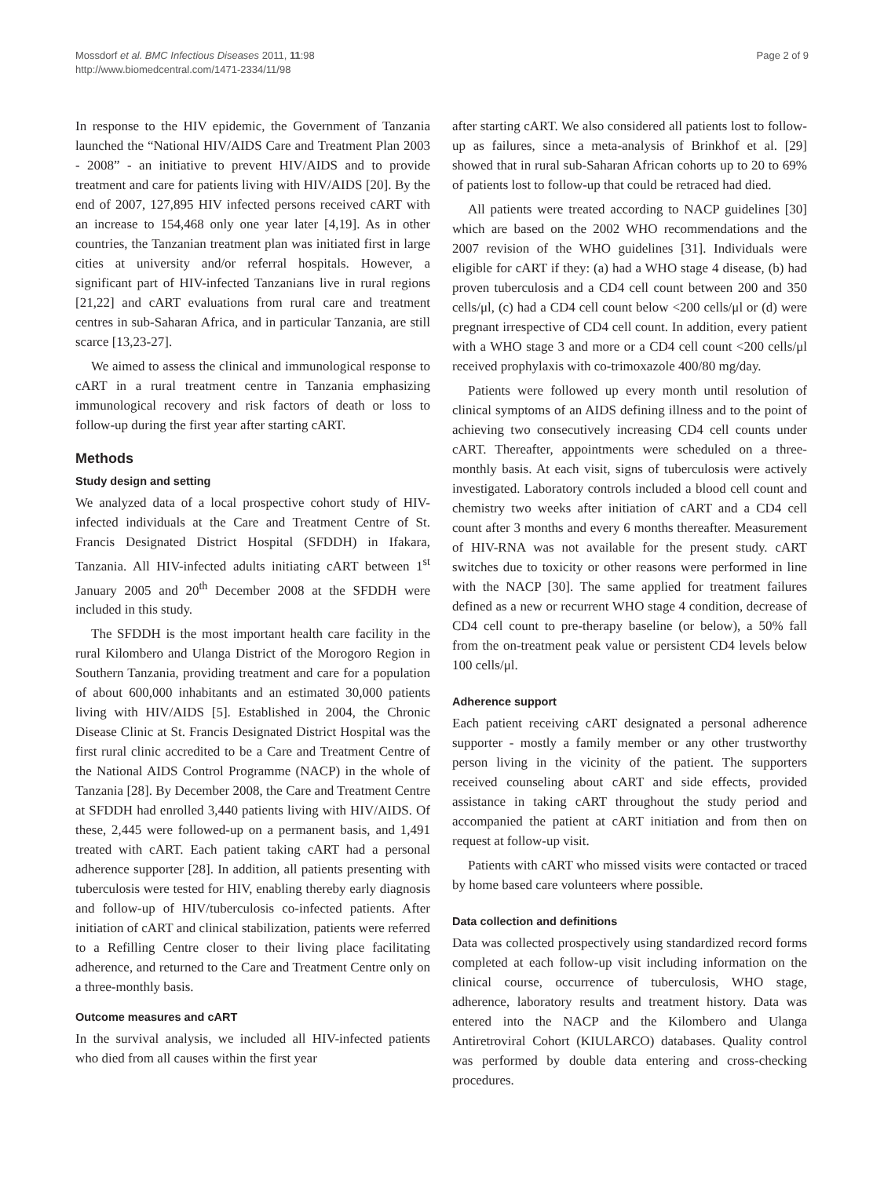Mossdorf et al. BMC Infectious Diseases 2011, 11:98
http://www.biomedcentral.com/1471-2334/11/98
Page 2 of 9
In response to the HIV epidemic, the Government of Tanzania launched the “National HIV/AIDS Care and Treatment Plan 2003 - 2008” - an initiative to prevent HIV/AIDS and to provide treatment and care for patients living with HIV/AIDS [20]. By the end of 2007, 127,895 HIV infected persons received cART with an increase to 154,468 only one year later [4,19]. As in other countries, the Tanzanian treatment plan was initiated first in large cities at university and/or referral hospitals. However, a significant part of HIV-infected Tanzanians live in rural regions [21,22] and cART evaluations from rural care and treatment centres in sub-Saharan Africa, and in particular Tanzania, are still scarce [13,23-27].
We aimed to assess the clinical and immunological response to cART in a rural treatment centre in Tanzania emphasizing immunological recovery and risk factors of death or loss to follow-up during the first year after starting cART.
Methods
Study design and setting
We analyzed data of a local prospective cohort study of HIV-infected individuals at the Care and Treatment Centre of St. Francis Designated District Hospital (SFDDH) in Ifakara, Tanzania. All HIV-infected adults initiating cART between 1<sup>st</sup> January 2005 and 20<sup>th</sup> December 2008 at the SFDDH were included in this study.
The SFDDH is the most important health care facility in the rural Kilombero and Ulanga District of the Morogoro Region in Southern Tanzania, providing treatment and care for a population of about 600,000 inhabitants and an estimated 30,000 patients living with HIV/AIDS [5]. Established in 2004, the Chronic Disease Clinic at St. Francis Designated District Hospital was the first rural clinic accredited to be a Care and Treatment Centre of the National AIDS Control Programme (NACP) in the whole of Tanzania [28]. By December 2008, the Care and Treatment Centre at SFDDH had enrolled 3,440 patients living with HIV/AIDS. Of these, 2,445 were followed-up on a permanent basis, and 1,491 treated with cART. Each patient taking cART had a personal adherence supporter [28]. In addition, all patients presenting with tuberculosis were tested for HIV, enabling thereby early diagnosis and follow-up of HIV/tuberculosis co-infected patients. After initiation of cART and clinical stabilization, patients were referred to a Refilling Centre closer to their living place facilitating adherence, and returned to the Care and Treatment Centre only on a three-monthly basis.
Outcome measures and cART
In the survival analysis, we included all HIV-infected patients who died from all causes within the first year
after starting cART. We also considered all patients lost to follow-up as failures, since a meta-analysis of Brinkhof et al. [29] showed that in rural sub-Saharan African cohorts up to 20 to 69% of patients lost to follow-up that could be retraced had died.
All patients were treated according to NACP guidelines [30] which are based on the 2002 WHO recommendations and the 2007 revision of the WHO guidelines [31]. Individuals were eligible for cART if they: (a) had a WHO stage 4 disease, (b) had proven tuberculosis and a CD4 cell count between 200 and 350 cells/μl, (c) had a CD4 cell count below <200 cells/μl or (d) were pregnant irrespective of CD4 cell count. In addition, every patient with a WHO stage 3 and more or a CD4 cell count <200 cells/μl received prophylaxis with co-trimoxazole 400/80 mg/day.
Patients were followed up every month until resolution of clinical symptoms of an AIDS defining illness and to the point of achieving two consecutively increasing CD4 cell counts under cART. Thereafter, appointments were scheduled on a three-monthly basis. At each visit, signs of tuberculosis were actively investigated. Laboratory controls included a blood cell count and chemistry two weeks after initiation of cART and a CD4 cell count after 3 months and every 6 months thereafter. Measurement of HIV-RNA was not available for the present study. cART switches due to toxicity or other reasons were performed in line with the NACP [30]. The same applied for treatment failures defined as a new or recurrent WHO stage 4 condition, decrease of CD4 cell count to pre-therapy baseline (or below), a 50% fall from the on-treatment peak value or persistent CD4 levels below 100 cells/μl.
Adherence support
Each patient receiving cART designated a personal adherence supporter - mostly a family member or any other trustworthy person living in the vicinity of the patient. The supporters received counseling about cART and side effects, provided assistance in taking cART throughout the study period and accompanied the patient at cART initiation and from then on request at follow-up visit.
Patients with cART who missed visits were contacted or traced by home based care volunteers where possible.
Data collection and definitions
Data was collected prospectively using standardized record forms completed at each follow-up visit including information on the clinical course, occurrence of tuberculosis, WHO stage, adherence, laboratory results and treatment history. Data was entered into the NACP and the Kilombero and Ulanga Antiretroviral Cohort (KIULARCO) databases. Quality control was performed by double data entering and cross-checking procedures.